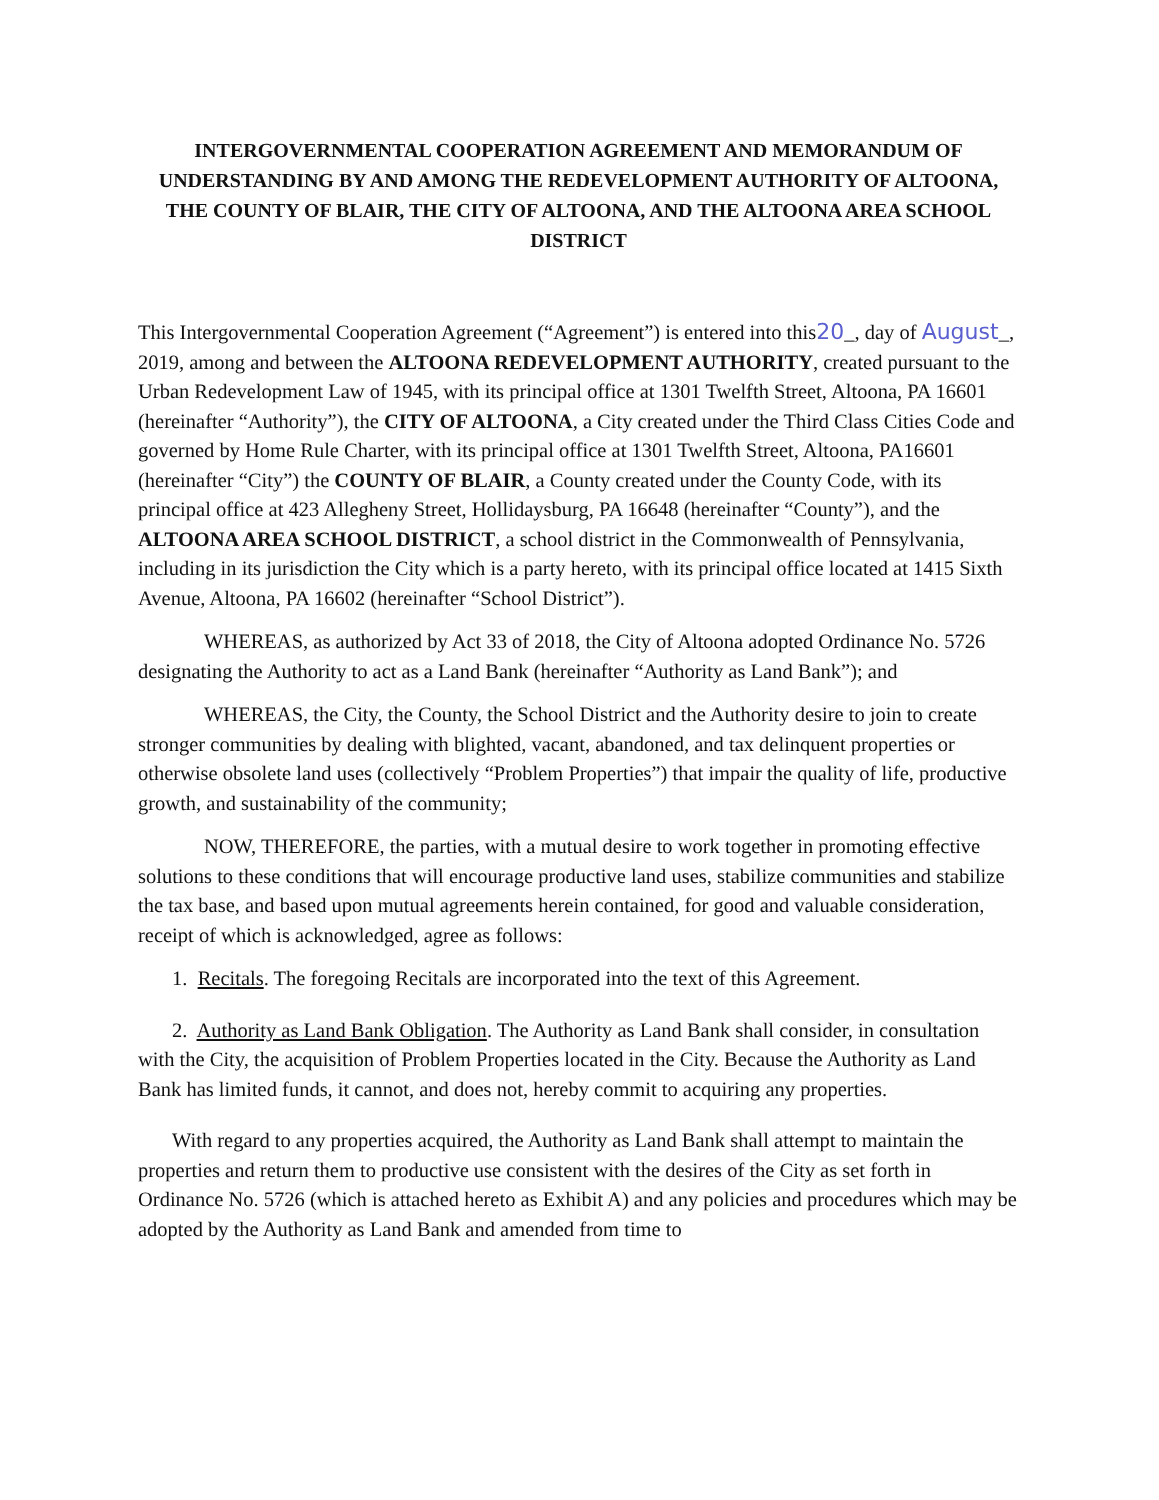INTERGOVERNMENTAL COOPERATION AGREEMENT AND MEMORANDUM OF UNDERSTANDING BY AND AMONG THE REDEVELOPMENT AUTHORITY OF ALTOONA, THE COUNTY OF BLAIR, THE CITY OF ALTOONA, AND THE ALTOONA AREA SCHOOL DISTRICT
This Intergovernmental Cooperation Agreement (“Agreement”) is entered into this20_, day of August_, 2019, among and between the ALTOONA REDEVELOPMENT AUTHORITY, created pursuant to the Urban Redevelopment Law of 1945, with its principal office at 1301 Twelfth Street, Altoona, PA 16601 (hereinafter “Authority”), the CITY OF ALTOONA, a City created under the Third Class Cities Code and governed by Home Rule Charter, with its principal office at 1301 Twelfth Street, Altoona, PA16601 (hereinafter “City”) the COUNTY OF BLAIR, a County created under the County Code, with its principal office at 423 Allegheny Street, Hollidaysburg, PA 16648 (hereinafter “County”), and the ALTOONA AREA SCHOOL DISTRICT, a school district in the Commonwealth of Pennsylvania, including in its jurisdiction the City which is a party hereto, with its principal office located at 1415 Sixth Avenue, Altoona, PA 16602 (hereinafter “School District”).
WHEREAS, as authorized by Act 33 of 2018, the City of Altoona adopted Ordinance No. 5726 designating the Authority to act as a Land Bank (hereinafter “Authority as Land Bank”); and
WHEREAS, the City, the County, the School District and the Authority desire to join to create stronger communities by dealing with blighted, vacant, abandoned, and tax delinquent properties or otherwise obsolete land uses (collectively “Problem Properties”) that impair the quality of life, productive growth, and sustainability of the community;
NOW, THEREFORE, the parties, with a mutual desire to work together in promoting effective solutions to these conditions that will encourage productive land uses, stabilize communities and stabilize the tax base, and based upon mutual agreements herein contained, for good and valuable consideration, receipt of which is acknowledged, agree as follows:
1. Recitals. The foregoing Recitals are incorporated into the text of this Agreement.
2. Authority as Land Bank Obligation. The Authority as Land Bank shall consider, in consultation with the City, the acquisition of Problem Properties located in the City. Because the Authority as Land Bank has limited funds, it cannot, and does not, hereby commit to acquiring any properties.
With regard to any properties acquired, the Authority as Land Bank shall attempt to maintain the properties and return them to productive use consistent with the desires of the City as set forth in Ordinance No. 5726 (which is attached hereto as Exhibit A) and any policies and procedures which may be adopted by the Authority as Land Bank and amended from time to